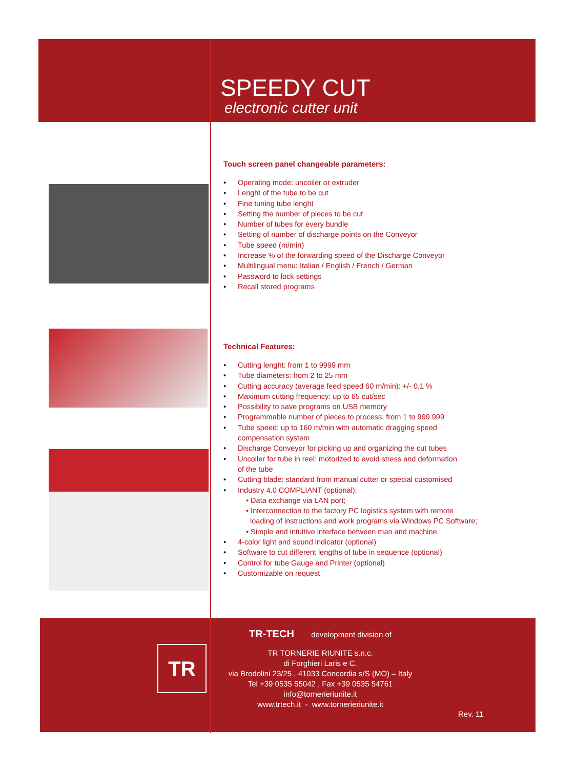SPEEDY CUT
electronic cutter unit
Touch screen panel changeable parameters:
• Operating mode: uncoiler or extruder
• Lenght of the tube to be cut
• Fine tuning tube lenght
• Setting the number of pieces to be cut
• Number of tubes for every bundle
• Setting of number of discharge points on the Conveyor
• Tube speed (m/min)
• Increase % of the forwarding speed of the Discharge Conveyor
• Multilingual menu: Italian / English / French / German
• Password to lock settings
• Recall stored programs
Technical Features:
• Cutting lenght: from 1 to 9999 mm
• Tube diameters: from 2 to 25 mm
• Cutting accuracy (average feed speed 60 m/min): +/- 0,1 %
• Maximum cutting frequency: up to 65 cut/sec
• Possibility to save programs on USB memory
• Programmable number of pieces to process: from 1 to 999.999
• Tube speed: up to 160 m/min with automatic dragging speed
compensation system
• Discharge Conveyor for picking up and organizing the cut tubes
• Uncoiler for tube in reel: motorized to avoid stress and deformation
of the tube
• Cutting blade: standard from manual cutter or special customised
• Industry 4.0 COMPLIANT (optional):
• Data exchange via LAN port;
• Interconnection to the factory PC logistics system with remote
loading of instructions and work programs via Windows PC Software;
• Simple and intuitive interface between man and machine.
• 4-color light and sound indicator (optional)
• Software to cut different lengths of tube in sequence (optional)
• Control for tube Gauge and Printer (optional)
• Customizable on request
TR
TR-TECH development division of
TR TORNERIE RIUNITE s.n.c.
di Forghieri Laris e C.
via Brodolini 23/25 , 41033 Concordia s/S (MO) – Italy
Tel +39 0535 55042 , Fax +39 0535 54761
info@tornerieriunite.it
www.trtech.it - www.tornerieriunite.it
Rev. 11